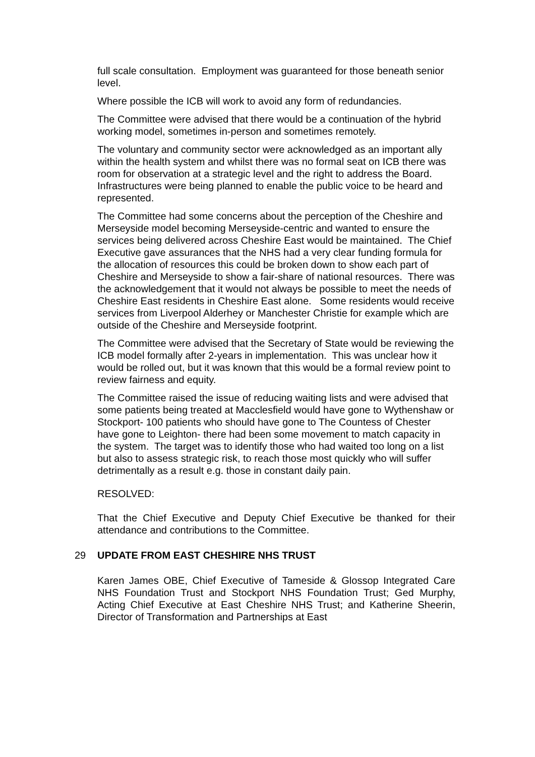full scale consultation. Employment was guaranteed for those beneath senior level.
Where possible the ICB will work to avoid any form of redundancies.
The Committee were advised that there would be a continuation of the hybrid working model, sometimes in-person and sometimes remotely.
The voluntary and community sector were acknowledged as an important ally within the health system and whilst there was no formal seat on ICB there was room for observation at a strategic level and the right to address the Board. Infrastructures were being planned to enable the public voice to be heard and represented.
The Committee had some concerns about the perception of the Cheshire and Merseyside model becoming Merseyside-centric and wanted to ensure the services being delivered across Cheshire East would be maintained. The Chief Executive gave assurances that the NHS had a very clear funding formula for the allocation of resources this could be broken down to show each part of Cheshire and Merseyside to show a fair-share of national resources. There was the acknowledgement that it would not always be possible to meet the needs of Cheshire East residents in Cheshire East alone. Some residents would receive services from Liverpool Alderhey or Manchester Christie for example which are outside of the Cheshire and Merseyside footprint.
The Committee were advised that the Secretary of State would be reviewing the ICB model formally after 2-years in implementation. This was unclear how it would be rolled out, but it was known that this would be a formal review point to review fairness and equity.
The Committee raised the issue of reducing waiting lists and were advised that some patients being treated at Macclesfield would have gone to Wythenshaw or Stockport- 100 patients who should have gone to The Countess of Chester have gone to Leighton- there had been some movement to match capacity in the system. The target was to identify those who had waited too long on a list but also to assess strategic risk, to reach those most quickly who will suffer detrimentally as a result e.g. those in constant daily pain.
RESOLVED:
That the Chief Executive and Deputy Chief Executive be thanked for their attendance and contributions to the Committee.
29 UPDATE FROM EAST CHESHIRE NHS TRUST
Karen James OBE, Chief Executive of Tameside & Glossop Integrated Care NHS Foundation Trust and Stockport NHS Foundation Trust; Ged Murphy, Acting Chief Executive at East Cheshire NHS Trust; and Katherine Sheerin, Director of Transformation and Partnerships at East